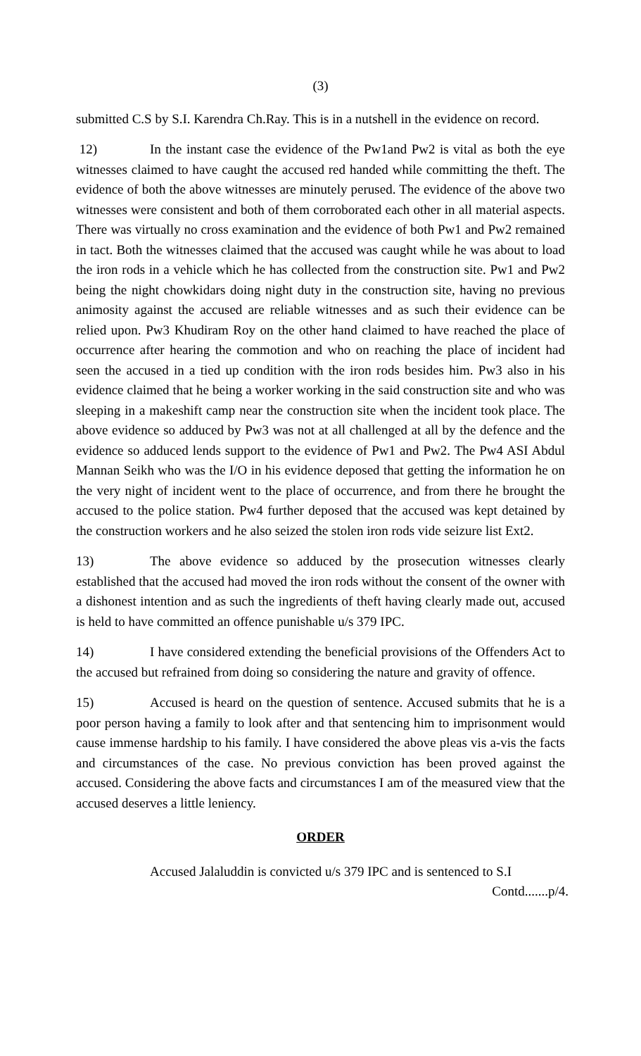(3)
submitted C.S by S.I. Karendra Ch.Ray. This is in a nutshell in the evidence on record.
12) In the instant case the evidence of the Pw1and Pw2 is vital as both the eye witnesses claimed to have caught the accused red handed while committing the theft. The evidence of both the above witnesses are minutely perused. The evidence of the above two witnesses were consistent and both of them corroborated each other in all material aspects. There was virtually no cross examination and the evidence of both Pw1 and Pw2 remained in tact. Both the witnesses claimed that the accused was caught while he was about to load the iron rods in a vehicle which he has collected from the construction site. Pw1 and Pw2 being the night chowkidars doing night duty in the construction site, having no previous animosity against the accused are reliable witnesses and as such their evidence can be relied upon. Pw3 Khudiram Roy on the other hand claimed to have reached the place of occurrence after hearing the commotion and who on reaching the place of incident had seen the accused in a tied up condition with the iron rods besides him. Pw3 also in his evidence claimed that he being a worker working in the said construction site and who was sleeping in a makeshift camp near the construction site when the incident took place. The above evidence so adduced by Pw3 was not at all challenged at all by the defence and the evidence so adduced lends support to the evidence of Pw1 and Pw2. The Pw4 ASI Abdul Mannan Seikh who was the I/O in his evidence deposed that getting the information he on the very night of incident went to the place of occurrence, and from there he brought the accused to the police station. Pw4 further deposed that the accused was kept detained by the construction workers and he also seized the stolen iron rods vide seizure list Ext2.
13) The above evidence so adduced by the prosecution witnesses clearly established that the accused had moved the iron rods without the consent of the owner with a dishonest intention and as such the ingredients of theft having clearly made out, accused is held to have committed an offence punishable u/s 379 IPC.
14) I have considered extending the beneficial provisions of the Offenders Act to the accused but refrained from doing so considering the nature and gravity of offence.
15) Accused is heard on the question of sentence. Accused submits that he is a poor person having a family to look after and that sentencing him to imprisonment would cause immense hardship to his family. I have considered the above pleas vis a-vis the facts and circumstances of the case. No previous conviction has been proved against the accused. Considering the above facts and circumstances I am of the measured view that the accused deserves a little leniency.
ORDER
Accused Jalaluddin is convicted u/s 379 IPC and is sentenced to S.I
Contd.......p/4.